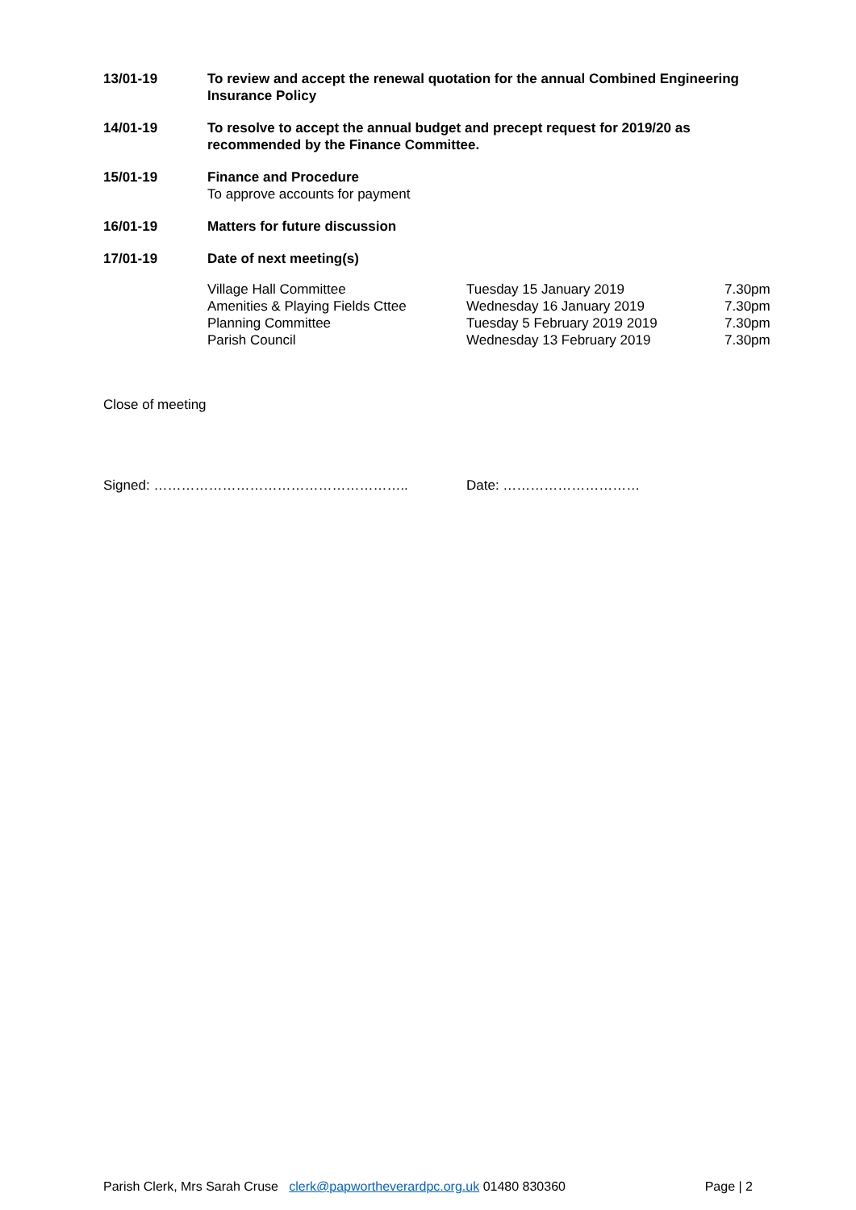13/01-19 To review and accept the renewal quotation for the annual Combined Engineering Insurance Policy
14/01-19 To resolve to accept the annual budget and precept request for 2019/20 as
recommended by the Finance Committee.
15/01-19 Finance and Procedure
To approve accounts for payment
16/01-19 Matters for future discussion
17/01-19 Date of next meeting(s)
| Village Hall Committee | Tuesday 15 January 2019 | 7.30pm |
| Amenities & Playing Fields Cttee | Wednesday 16 January 2019 | 7.30pm |
| Planning Committee | Tuesday 5 February 2019 2019 | 7.30pm |
| Parish Council | Wednesday 13 February 2019 | 7.30pm |
Close of meeting
Signed: ……………………………………………….. Date: …………………………
Parish Clerk, Mrs Sarah Cruse clerk@papwortheverardpc.org.uk 01480 830360 Page | 2